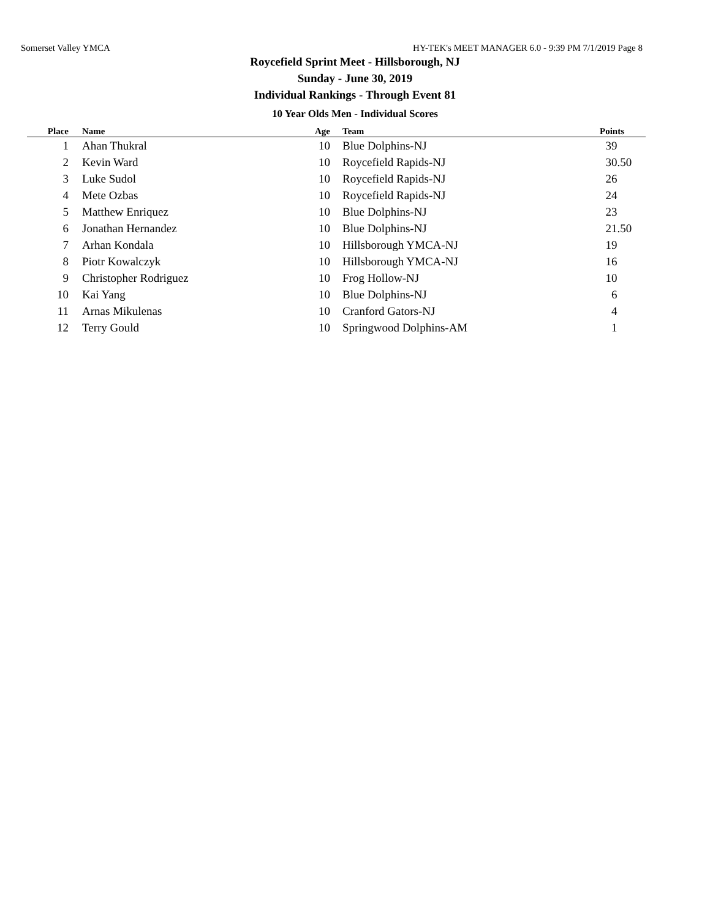Somerset Valley YMCA HY-TEK's MEET MANAGER 6.0 - 9:39 PM 7/1/2019 Page 8
Roycefield Sprint Meet - Hillsborough, NJ
Sunday - June 30, 2019
Individual Rankings - Through Event 81
10 Year Olds Men - Individual Scores
| Place | Name | Age | Team | Points |
| --- | --- | --- | --- | --- |
| 1 | Ahan Thukral | 10 | Blue Dolphins-NJ | 39 |
| 2 | Kevin Ward | 10 | Roycefield Rapids-NJ | 30.50 |
| 3 | Luke Sudol | 10 | Roycefield Rapids-NJ | 26 |
| 4 | Mete Ozbas | 10 | Roycefield Rapids-NJ | 24 |
| 5 | Matthew Enriquez | 10 | Blue Dolphins-NJ | 23 |
| 6 | Jonathan Hernandez | 10 | Blue Dolphins-NJ | 21.50 |
| 7 | Arhan Kondala | 10 | Hillsborough YMCA-NJ | 19 |
| 8 | Piotr Kowalczyk | 10 | Hillsborough YMCA-NJ | 16 |
| 9 | Christopher Rodriguez | 10 | Frog Hollow-NJ | 10 |
| 10 | Kai Yang | 10 | Blue Dolphins-NJ | 6 |
| 11 | Arnas Mikulenas | 10 | Cranford Gators-NJ | 4 |
| 12 | Terry Gould | 10 | Springwood Dolphins-AM | 1 |